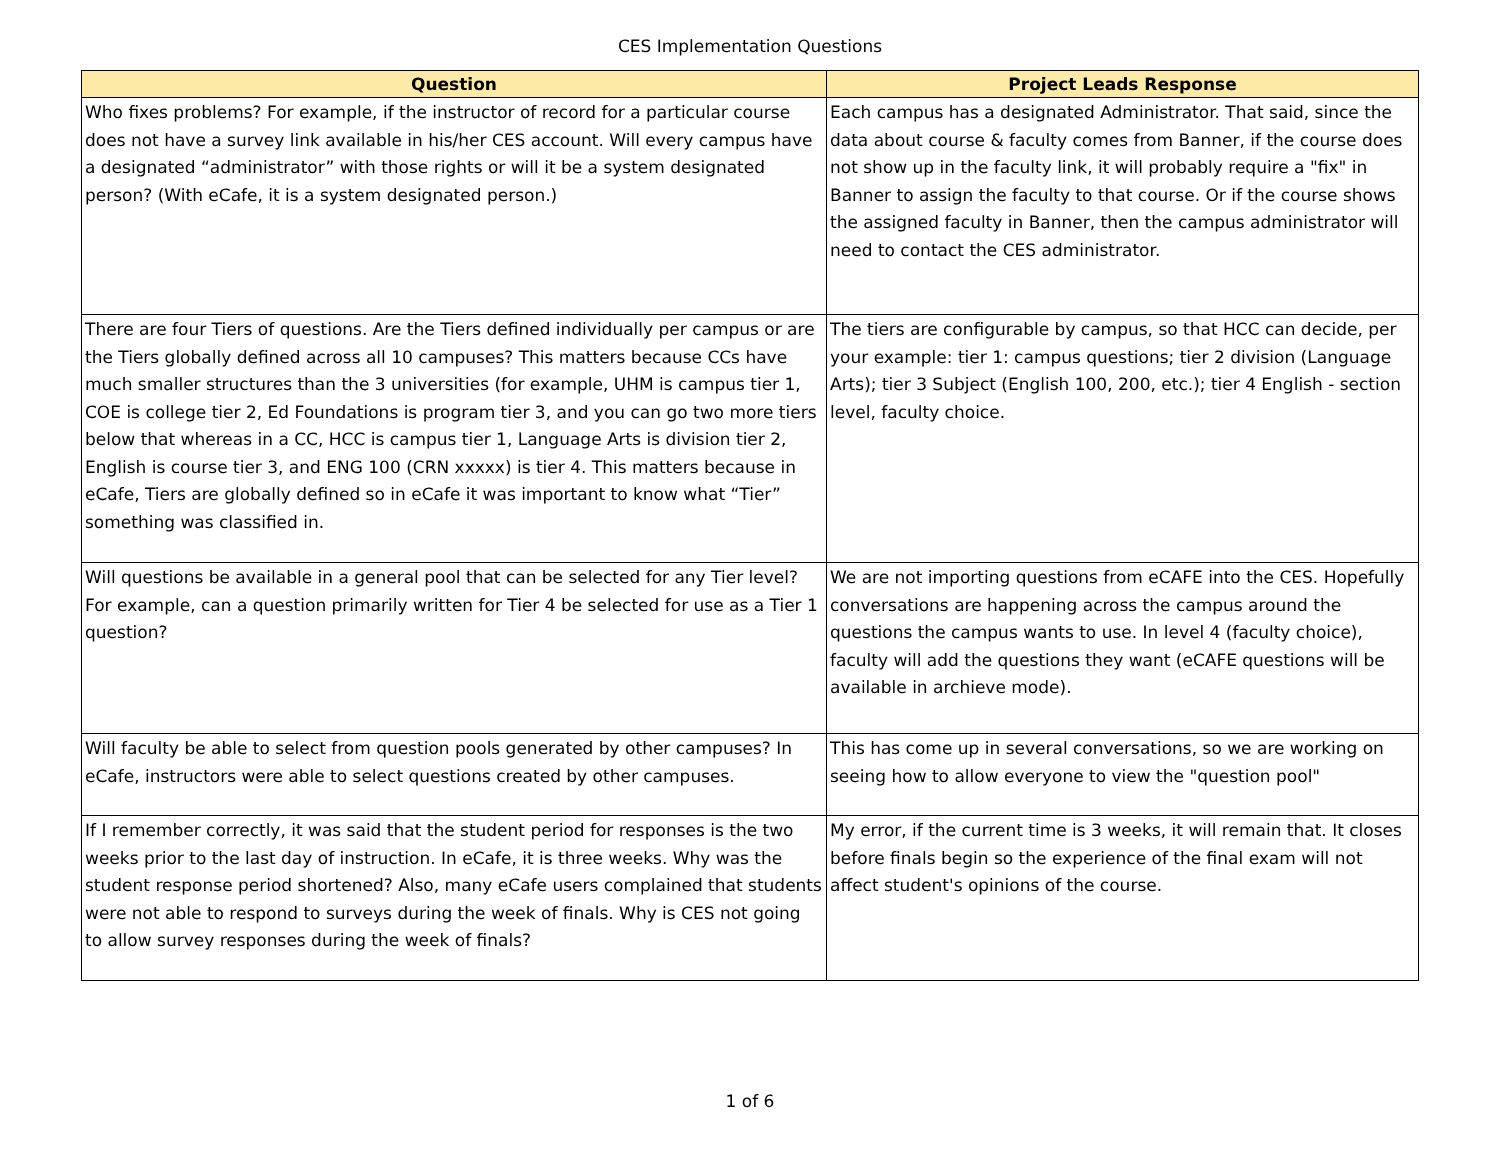CES Implementation Questions
| Question | Project Leads Response |
| --- | --- |
| Who fixes problems? For example, if the instructor of record for a particular course does not have a survey link available in his/her CES account. Will every campus have a designated “administrator” with those rights or will it be a system designated person? (With eCafe, it is a system designated person.) | Each campus has a designated Administrator. That said, since the data about course & faculty comes from Banner, if the course does not show up in the faculty link, it will probably require a "fix" in Banner to assign the faculty to that course. Or if the course shows the assigned faculty in Banner, then the campus administrator will need to contact the CES administrator. |
| There are four Tiers of questions. Are the Tiers defined individually per campus or are the Tiers globally defined across all 10 campuses? This matters because CCs have much smaller structures than the 3 universities (for example, UHM is campus tier 1, COE is college tier 2, Ed Foundations is program tier 3, and you can go two more tiers below that whereas in a CC, HCC is campus tier 1, Language Arts is division tier 2, English is course tier 3, and ENG 100 (CRN xxxxx) is tier 4. This matters because in eCafe, Tiers are globally defined so in eCafe it was important to know what “Tier” something was classified in. | The tiers are configurable by campus, so that HCC can decide, per your example: tier 1: campus questions; tier 2 division (Language Arts); tier 3 Subject (English 100, 200, etc.); tier 4 English - section level, faculty choice. |
| Will questions be available in a general pool that can be selected for any Tier level? For example, can a question primarily written for Tier 4 be selected for use as a Tier 1 question? | We are not importing questions from eCAFE into the CES. Hopefully conversations are happening across the campus around the questions the campus wants to use. In level 4 (faculty choice), faculty will add the questions they want (eCAFE questions will be available in archieve mode). |
| Will faculty be able to select from question pools generated by other campuses? In eCafe, instructors were able to select questions created by other campuses. | This has come up in several conversations, so we are working on seeing how to allow everyone to view the "question pool" |
| If I remember correctly, it was said that the student period for responses is the two weeks prior to the last day of instruction. In eCafe, it is three weeks. Why was the student response period shortened? Also, many eCafe users complained that students were not able to respond to surveys during the week of finals. Why is CES not going to allow survey responses during the week of finals? | My error, if the current time is 3 weeks, it will remain that. It closes before finals begin so the experience of the final exam will not affect student's opinions of the course. |
1 of 6